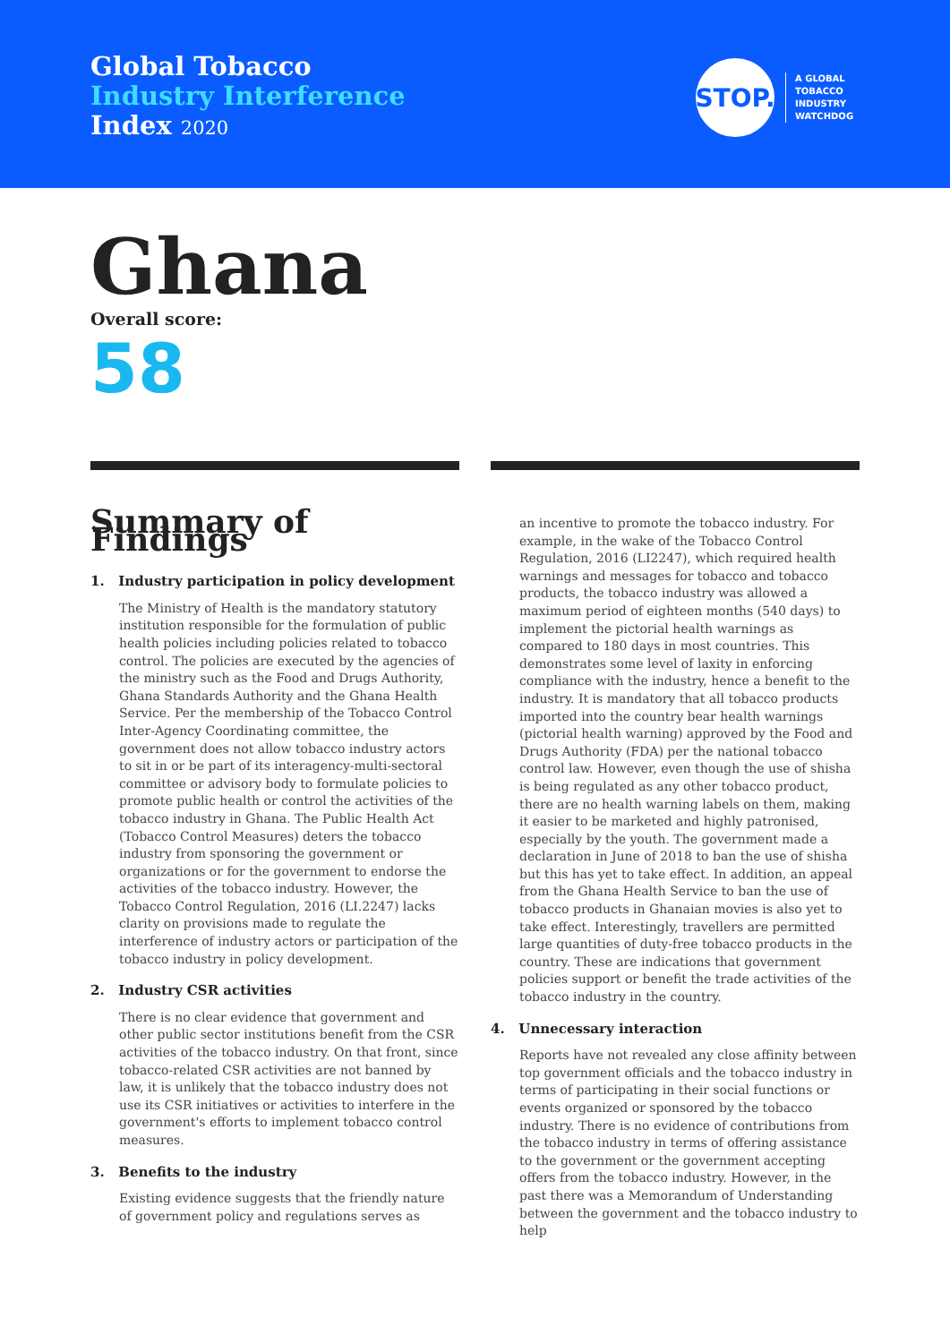Global Tobacco
Industry Interference
Index 2020
STOP.
A GLOBAL
TOBACCO
INDUSTRY
WATCHDOG
Ghana
Overall score:
58
Summary of Findings
1. Industry participation in policy development
The Ministry of Health is the mandatory statutory institution responsible for the formulation of public health policies including policies related to tobacco control. The policies are executed by the agencies of the ministry such as the Food and Drugs Authority, Ghana Standards Authority and the Ghana Health Service. Per the membership of the Tobacco Control Inter-Agency Coordinating committee, the government does not allow tobacco industry actors to sit in or be part of its interagency-multi-sectoral committee or advisory body to formulate policies to promote public health or control the activities of the tobacco industry in Ghana. The Public Health Act (Tobacco Control Measures) deters the tobacco industry from sponsoring the government or organizations or for the government to endorse the activities of the tobacco industry. However, the Tobacco Control Regulation, 2016 (LI.2247) lacks clarity on provisions made to regulate the interference of industry actors or participation of the tobacco industry in policy development.
2. Industry CSR activities
There is no clear evidence that government and other public sector institutions benefit from the CSR activities of the tobacco industry. On that front, since tobacco-related CSR activities are not banned by law, it is unlikely that the tobacco industry does not use its CSR initiatives or activities to interfere in the government's efforts to implement tobacco control measures.
3. Benefits to the industry
Existing evidence suggests that the friendly nature of government policy and regulations serves as
an incentive to promote the tobacco industry. For example, in the wake of the Tobacco Control Regulation, 2016 (LI2247), which required health warnings and messages for tobacco and tobacco products, the tobacco industry was allowed a maximum period of eighteen months (540 days) to implement the pictorial health warnings as compared to 180 days in most countries. This demonstrates some level of laxity in enforcing compliance with the industry, hence a benefit to the industry. It is mandatory that all tobacco products imported into the country bear health warnings (pictorial health warning) approved by the Food and Drugs Authority (FDA) per the national tobacco control law. However, even though the use of shisha is being regulated as any other tobacco product, there are no health warning labels on them, making it easier to be marketed and highly patronised, especially by the youth. The government made a declaration in June of 2018 to ban the use of shisha but this has yet to take effect. In addition, an appeal from the Ghana Health Service to ban the use of tobacco products in Ghanaian movies is also yet to take effect. Interestingly, travellers are permitted large quantities of duty-free tobacco products in the country. These are indications that government policies support or benefit the trade activities of the tobacco industry in the country.
4. Unnecessary interaction
Reports have not revealed any close affinity between top government officials and the tobacco industry in terms of participating in their social functions or events organized or sponsored by the tobacco industry. There is no evidence of contributions from the tobacco industry in terms of offering assistance to the government or the government accepting offers from the tobacco industry. However, in the past there was a Memorandum of Understanding between the government and the tobacco industry to help